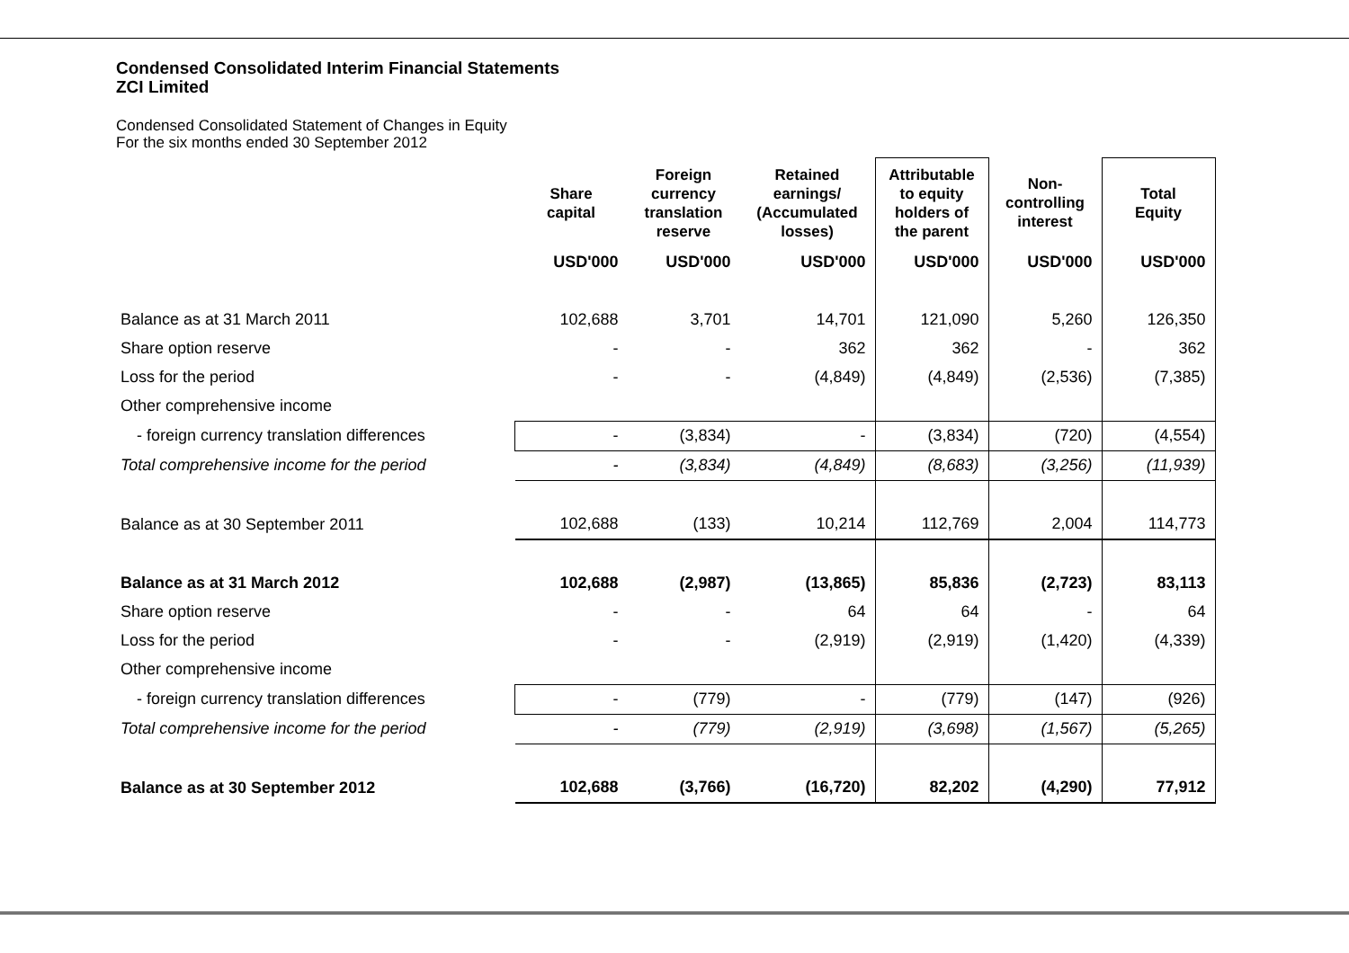Condensed Consolidated Interim Financial Statements
ZCI Limited
Condensed Consolidated Statement of Changes in Equity
For the six months ended 30 September 2012
| | Share capital | Foreign currency translation reserve | Retained earnings/ (Accumulated losses) | Attributable to equity holders of the parent | Non- controlling interest | Total Equity |
| --- | --- | --- | --- | --- | --- | --- |
| | USD'000 | USD'000 | USD'000 | USD'000 | USD'000 | USD'000 |
| Balance as at 31 March 2011 | 102,688 | 3,701 | 14,701 | 121,090 | 5,260 | 126,350 |
| Share option reserve | - | - | 362 | 362 | - | 362 |
| Loss for the period | - | - | (4,849) | (4,849) | (2,536) | (7,385) |
| Other comprehensive income | | | | | | |
| - foreign currency translation differences | - | (3,834) | - | (3,834) | (720) | (4,554) |
| Total comprehensive income for the period | - | (3,834) | (4,849) | (8,683) | (3,256) | (11,939) |
| Balance as at 30 September 2011 | 102,688 | (133) | 10,214 | 112,769 | 2,004 | 114,773 |
| Balance as at 31 March 2012 | 102,688 | (2,987) | (13,865) | 85,836 | (2,723) | 83,113 |
| Share option reserve | - | - | 64 | 64 | - | 64 |
| Loss for the period | - | - | (2,919) | (2,919) | (1,420) | (4,339) |
| Other comprehensive income | | | | | | |
| - foreign currency translation differences | - | (779) | - | (779) | (147) | (926) |
| Total comprehensive income for the period | - | (779) | (2,919) | (3,698) | (1,567) | (5,265) |
| Balance as at 30 September 2012 | 102,688 | (3,766) | (16,720) | 82,202 | (4,290) | 77,912 |